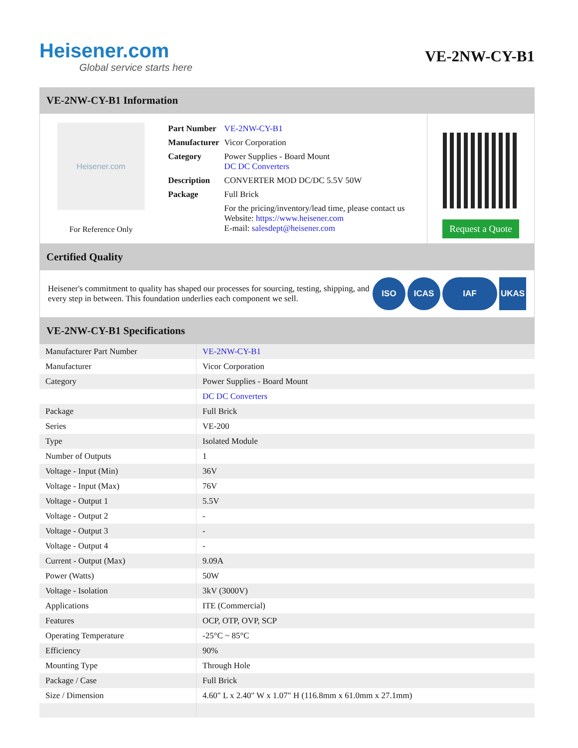Heisener.com
Global service starts here
VE-2NW-CY-B1
VE-2NW-CY-B1 Information
Heisener.com
For Reference Only
| Part Number | VE-2NW-CY-B1 |
| Manufacturer | Vicor Corporation |
| Category | Power Supplies - Board Mount DC DC Converters |
| Description | CONVERTER MOD DC/DC 5.5V 50W |
| Package | Full Brick |
| | For the pricing/inventory/lead time, please contact us Website: https://www.heisener.com E-mail: salesdept@heisener.com |
Request a Quote
Certified Quality
Heisener's commitment to quality has shaped our processes for sourcing, testing, shipping, and every step in between. This foundation underlies each component we sell.
ISO ICAS IAF UKAS
VE-2NW-CY-B1 Specifications
| Manufacturer Part Number | VE-2NW-CY-B1 |
| Manufacturer | Vicor Corporation |
| Category | Power Supplies - Board Mount |
| | DC DC Converters |
| Package | Full Brick |
| Series | VE-200 |
| Type | Isolated Module |
| Number of Outputs | 1 |
| Voltage - Input (Min) | 36V |
| Voltage - Input (Max) | 76V |
| Voltage - Output 1 | 5.5V |
| Voltage - Output 2 | - |
| Voltage - Output 3 | - |
| Voltage - Output 4 | - |
| Current - Output (Max) | 9.09A |
| Power (Watts) | 50W |
| Voltage - Isolation | 3kV (3000V) |
| Applications | ITE (Commercial) |
| Features | OCP, OTP, OVP, SCP |
| Operating Temperature | -25°C ~ 85°C |
| Efficiency | 90% |
| Mounting Type | Through Hole |
| Package / Case | Full Brick |
| Size / Dimension | 4.60" L x 2.40" W x 1.07" H (116.8mm x 61.0mm x 27.1mm) |